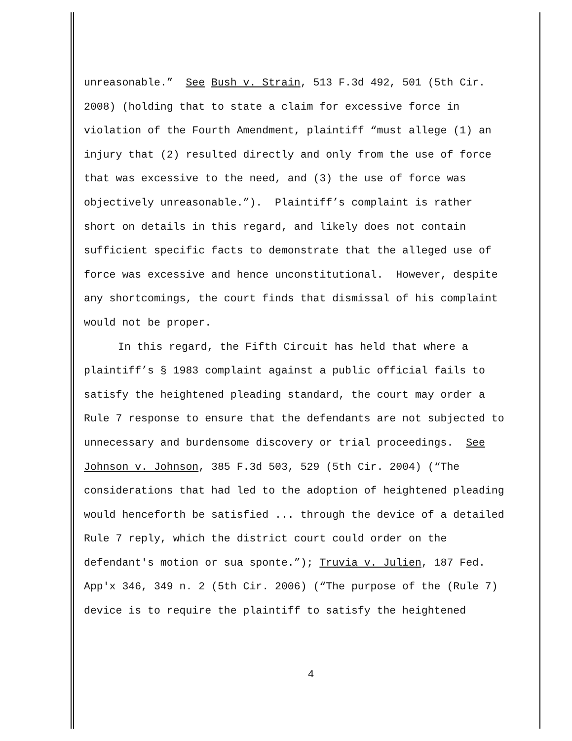unreasonable.” See Bush v. Strain, 513 F.3d 492, 501 (5th Cir.
2008) (holding that to state a claim for excessive force in
violation of the Fourth Amendment, plaintiff “must allege (1) an
injury that (2) resulted directly and only from the use of force
that was excessive to the need, and (3) the use of force was
objectively unreasonable.”). Plaintiff’s complaint is rather
short on details in this regard, and likely does not contain
sufficient specific facts to demonstrate that the alleged use of
force was excessive and hence unconstitutional. However, despite
any shortcomings, the court finds that dismissal of his complaint
would not be proper.
In this regard, the Fifth Circuit has held that where a
plaintiff’s § 1983 complaint against a public official fails to
satisfy the heightened pleading standard, the court may order a
Rule 7 response to ensure that the defendants are not subjected to
unnecessary and burdensome discovery or trial proceedings. See
Johnson v. Johnson, 385 F.3d 503, 529 (5th Cir. 2004) (“The
considerations that had led to the adoption of heightened pleading
would henceforth be satisfied ... through the device of a detailed
Rule 7 reply, which the district court could order on the
defendant's motion or sua sponte.”); Truvia v. Julien, 187 Fed.
App'x 346, 349 n. 2 (5th Cir. 2006) (“The purpose of the (Rule 7)
device is to require the plaintiff to satisfy the heightened
4